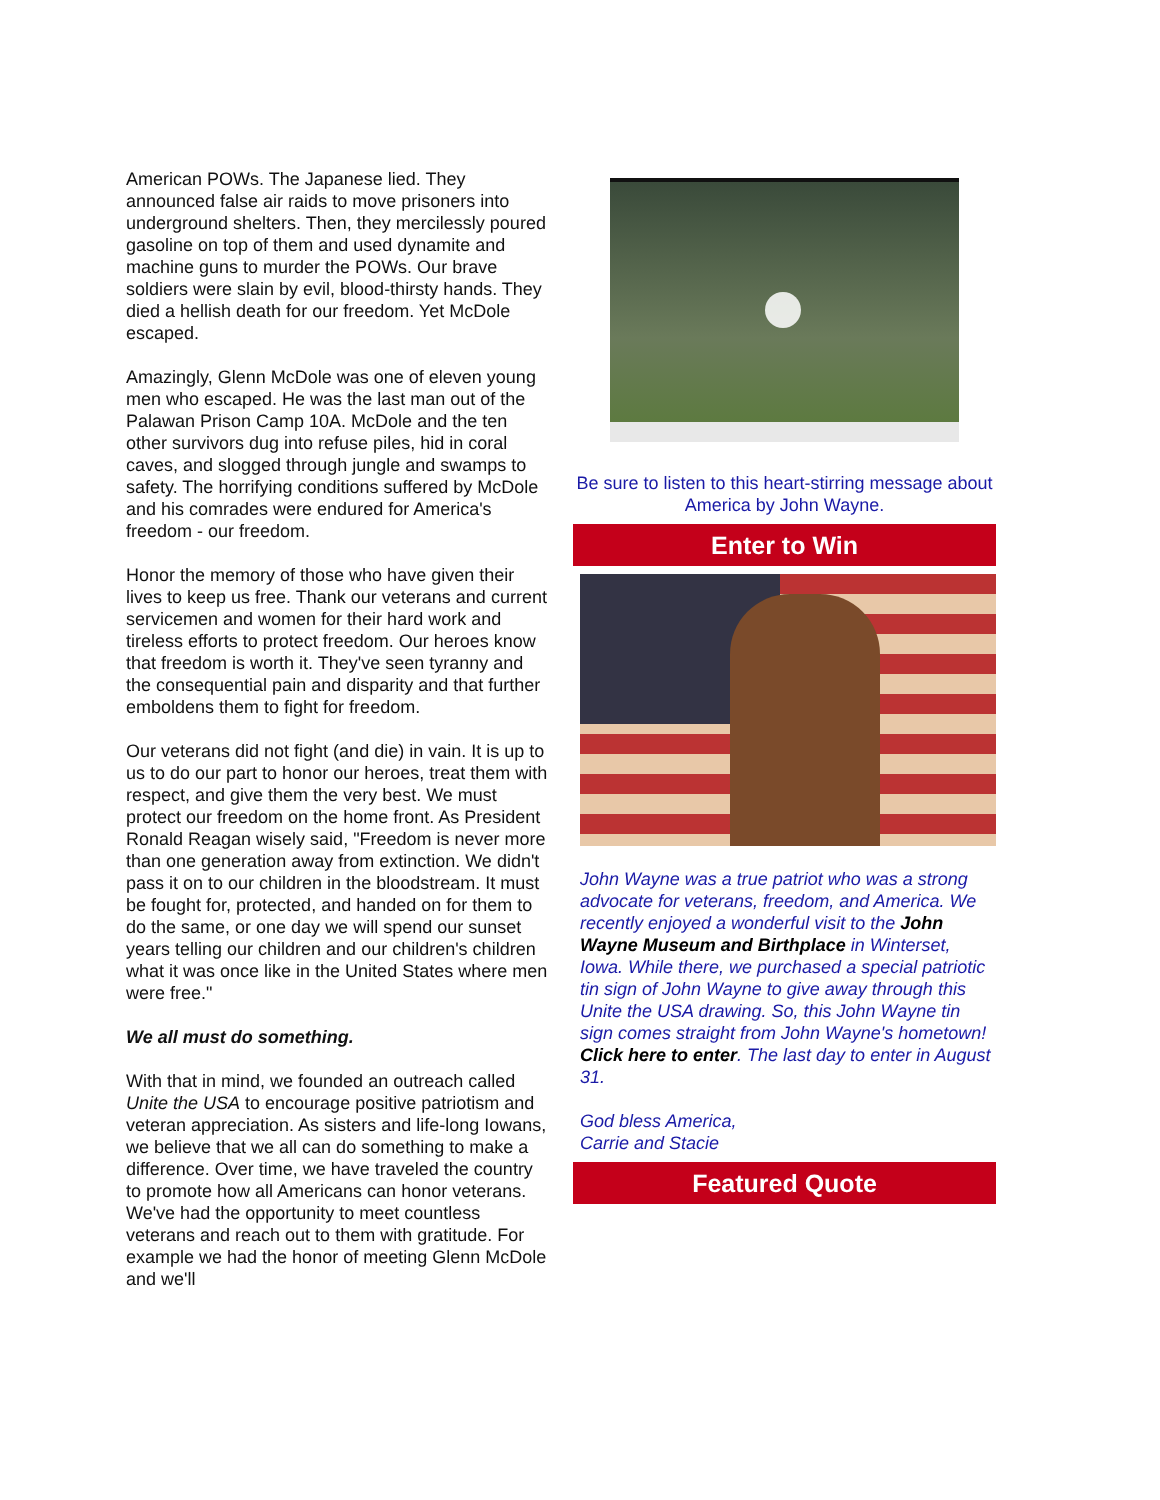American POWs. The Japanese lied. They announced false air raids to move prisoners into underground shelters. Then, they mercilessly poured gasoline on top of them and used dynamite and machine guns to murder the POWs. Our brave soldiers were slain by evil, blood-thirsty hands. They died a hellish death for our freedom. Yet McDole escaped.
Amazingly, Glenn McDole was one of eleven young men who escaped. He was the last man out of the Palawan Prison Camp 10A. McDole and the ten other survivors dug into refuse piles, hid in coral caves, and slogged through jungle and swamps to safety. The horrifying conditions suffered by McDole and his comrades were endured for America's freedom - our freedom.
Honor the memory of those who have given their lives to keep us free. Thank our veterans and current servicemen and women for their hard work and tireless efforts to protect freedom. Our heroes know that freedom is worth it. They've seen tyranny and the consequential pain and disparity and that further emboldens them to fight for freedom.
Our veterans did not fight (and die) in vain. It is up to us to do our part to honor our heroes, treat them with respect, and give them the very best. We must protect our freedom on the home front. As President Ronald Reagan wisely said, "Freedom is never more than one generation away from extinction. We didn't pass it on to our children in the bloodstream. It must be fought for, protected, and handed on for them to do the same, or one day we will spend our sunset years telling our children and our children's children what it was once like in the United States where men were free."
We all must do something.
With that in mind, we founded an outreach called Unite the USA to encourage positive patriotism and veteran appreciation. As sisters and life-long Iowans, we believe that we all can do something to make a difference. Over time, we have traveled the country to promote how all Americans can honor veterans. We've had the opportunity to meet countless veterans and reach out to them with gratitude. For example we had the honor of meeting Glenn McDole and we'll
Be sure to listen to this heart-stirring message about America by John Wayne.
Enter to Win
John Wayne was a true patriot who was a strong advocate for veterans, freedom, and America. We recently enjoyed a wonderful visit to the John Wayne Museum and Birthplace in Winterset, Iowa. While there, we purchased a special patriotic tin sign of John Wayne to give away through this Unite the USA drawing. So, this John Wayne tin sign comes straight from John Wayne's hometown! Click here to enter. The last day to enter in August 31.
God bless America,
Carrie and Stacie
Featured Quote